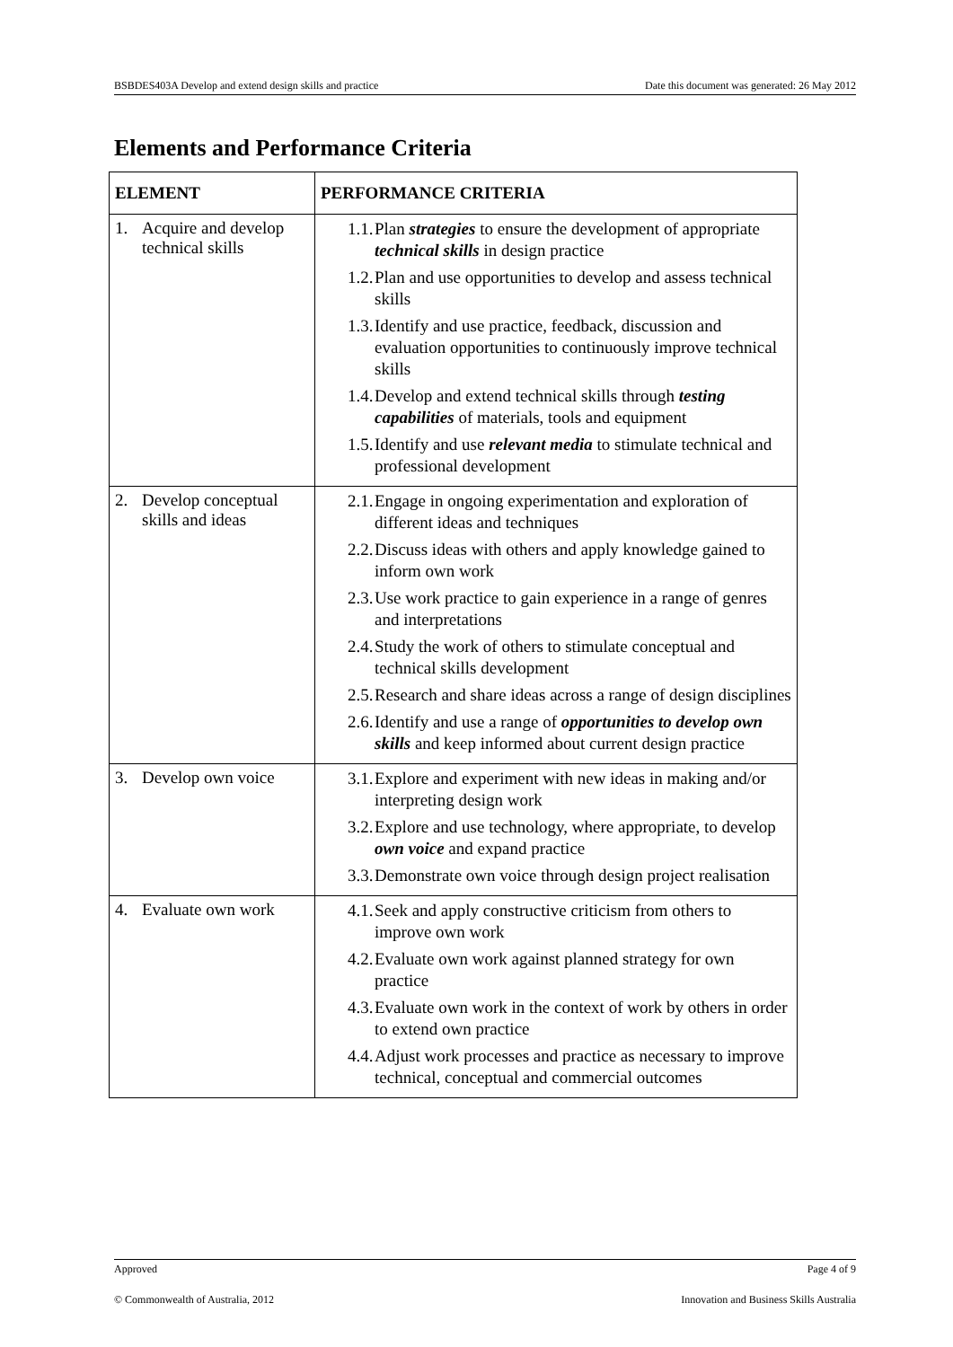BSBDES403A Develop and extend design skills and practice Date this document was generated: 26 May 2012
Elements and Performance Criteria
| ELEMENT | PERFORMANCE CRITERIA |
| --- | --- |
| 1. Acquire and develop technical skills | 1.1. Plan strategies to ensure the development of appropriate technical skills in design practice 1.2. Plan and use opportunities to develop and assess technical skills 1.3. Identify and use practice, feedback, discussion and evaluation opportunities to continuously improve technical skills 1.4. Develop and extend technical skills through testing capabilities of materials, tools and equipment 1.5. Identify and use relevant media to stimulate technical and professional development |
| 2. Develop conceptual skills and ideas | 2.1. Engage in ongoing experimentation and exploration of different ideas and techniques 2.2. Discuss ideas with others and apply knowledge gained to inform own work 2.3. Use work practice to gain experience in a range of genres and interpretations 2.4. Study the work of others to stimulate conceptual and technical skills development 2.5. Research and share ideas across a range of design disciplines 2.6. Identify and use a range of opportunities to develop own skills and keep informed about current design practice |
| 3. Develop own voice | 3.1. Explore and experiment with new ideas in making and/or interpreting design work 3.2. Explore and use technology, where appropriate, to develop own voice and expand practice 3.3. Demonstrate own voice through design project realisation |
| 4. Evaluate own work | 4.1. Seek and apply constructive criticism from others to improve own work 4.2. Evaluate own work against planned strategy for own practice 4.3. Evaluate own work in the context of work by others in order to extend own practice 4.4. Adjust work processes and practice as necessary to improve technical, conceptual and commercial outcomes |
Approved Page 4 of 9
© Commonwealth of Australia, 2012 Innovation and Business Skills Australia